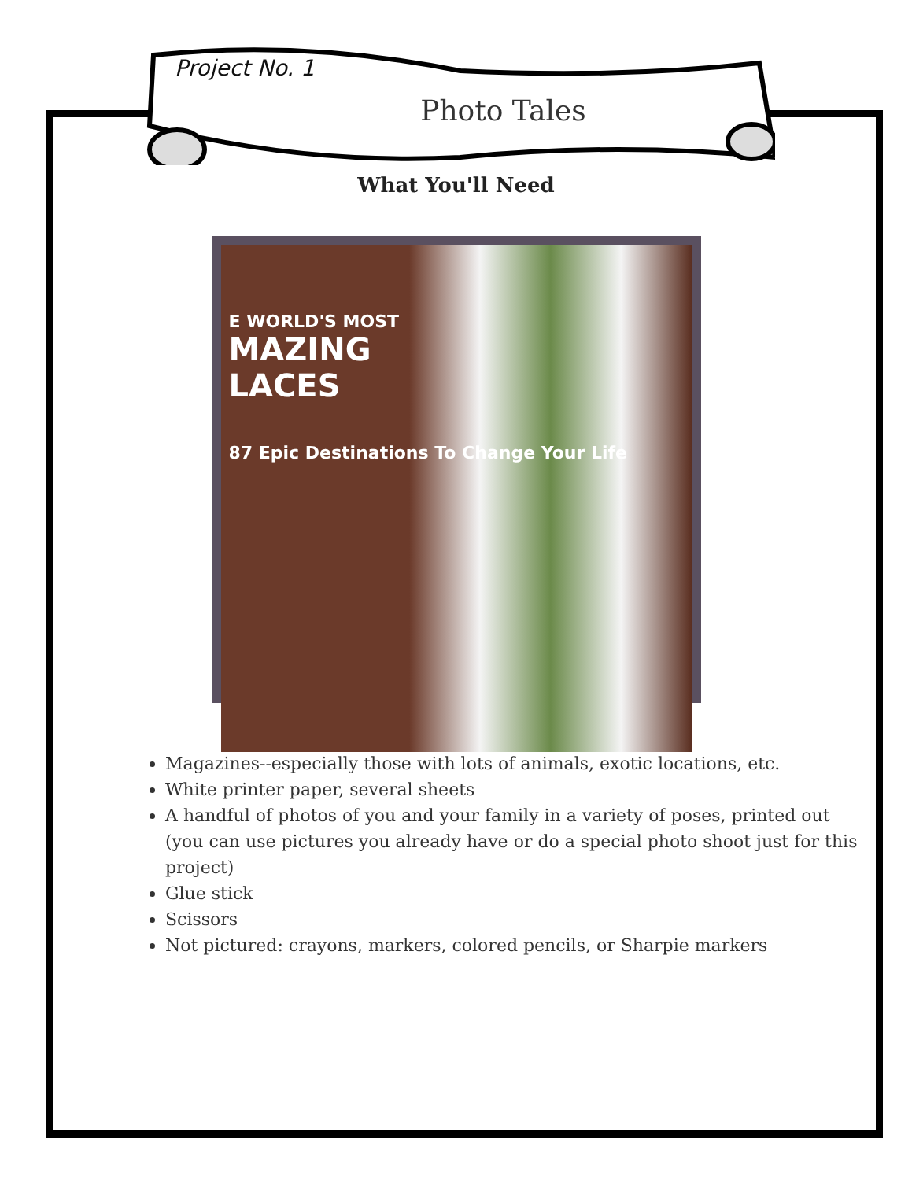Project No. 1
Photo Tales
What You'll Need
E WORLD'S MOST
MAZING
LACES
87 Epic Destinations To Change Your Life
Magazines--especially those with lots of animals, exotic locations, etc.
White printer paper, several sheets
A handful of photos of you and your family in a variety of poses, printed out (you can use pictures you already have or do a special photo shoot just for this project)
Glue stick
Scissors
Not pictured: crayons, markers, colored pencils, or Sharpie markers